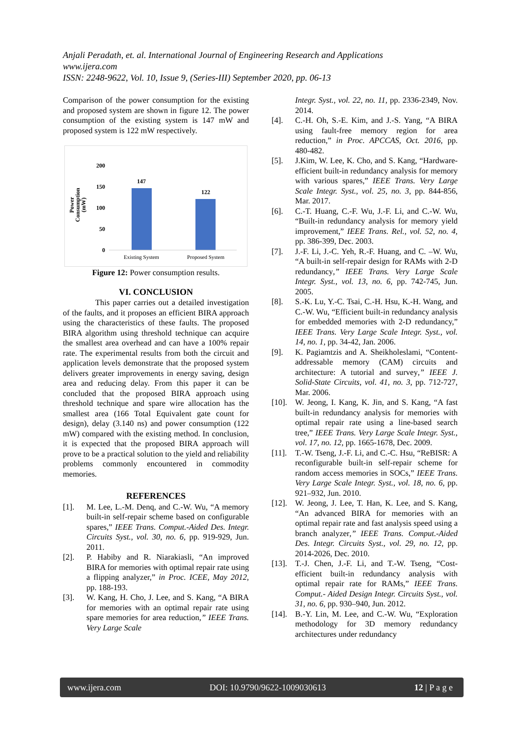Anjali Peradath, et. al. International Journal of Engineering Research and Applications
www.ijera.com
ISSN: 2248-9622, Vol. 10, Issue 9, (Series-III) September 2020, pp. 06-13
Comparison of the power consumption for the existing and proposed system are shown in figure 12. The power consumption of the existing system is 147 mW and proposed system is 122 mW respectively.
Power
Consumption
(mW)
200
150
100
50
0
147
122
Existing System
Proposed System
Figure 12: Power consumption results.
VI. CONCLUSION
This paper carries out a detailed investigation of the faults, and it proposes an efficient BIRA approach using the characteristics of these faults. The proposed BIRA algorithm using threshold technique can acquire the smallest area overhead and can have a 100% repair rate. The experimental results from both the circuit and application levels demonstrate that the proposed system delivers greater improvements in energy saving, design area and reducing delay. From this paper it can be concluded that the proposed BIRA approach using threshold technique and spare wire allocation has the smallest area (166 Total Equivalent gate count for design), delay (3.140 ns) and power consumption (122 mW) compared with the existing method. In conclusion, it is expected that the proposed BIRA approach will prove to be a practical solution to the yield and reliability problems commonly encountered in commodity memories.
REFERENCES
[1]. M. Lee, L.-M. Denq, and C.-W. Wu, “A memory built-in self-repair scheme based on configurable spares,” IEEE Trans. Comput.-Aided Des. Integr. Circuits Syst., vol. 30, no. 6, pp. 919-929, Jun. 2011.
[2]. P. Habiby and R. Niarakiasli, “An improved BIRA for memories with optimal repair rate using a flipping analyzer,” in Proc. ICEE, May 2012, pp. 188-193.
[3]. W. Kang, H. Cho, J. Lee, and S. Kang, “A BIRA for memories with an optimal repair rate using spare memories for area reduction,” IEEE Trans. Very Large Scale
Integr. Syst., vol. 22, no. 11, pp. 2336-2349, Nov. 2014.
[4]. C.-H. Oh, S.-E. Kim, and J.-S. Yang, “A BIRA using fault-free memory region for area reduction,” in Proc. APCCAS, Oct. 2016, pp. 480-482.
[5]. J.Kim, W. Lee, K. Cho, and S. Kang, “Hardware-efficient built-in redundancy analysis for memory with various spares,” IEEE Trans. Very Large Scale Integr. Syst., vol. 25, no. 3, pp. 844-856, Mar. 2017.
[6]. C.-T. Huang, C.-F. Wu, J.-F. Li, and C.-W. Wu, “Built-in redundancy analysis for memory yield improvement,” IEEE Trans. Rel., vol. 52, no. 4, pp. 386-399, Dec. 2003.
[7]. J.-F. Li, J.-C. Yeh, R.-F. Huang, and C. –W. Wu, “A built-in self-repair design for RAMs with 2-D redundancy,” IEEE Trans. Very Large Scale Integr. Syst., vol. 13, no. 6, pp. 742-745, Jun. 2005.
[8]. S.-K. Lu, Y.-C. Tsai, C.-H. Hsu, K.-H. Wang, and C.-W. Wu, “Efficient built-in redundancy analysis for embedded memories with 2-D redundancy,” IEEE Trans. Very Large Scale Integr. Syst., vol. 14, no. 1, pp. 34-42, Jan. 2006.
[9]. K. Pagiamtzis and A. Sheikholeslami, “Content-addressable memory (CAM) circuits and architecture: A tutorial and survey,” IEEE J. Solid-State Circuits, vol. 41, no. 3, pp. 712-727, Mar. 2006.
[10]. W. Jeong, I. Kang, K. Jin, and S. Kang, “A fast built-in redundancy analysis for memories with optimal repair rate using a line-based search tree,” IEEE Trans. Very Large Scale Integr. Syst., vol. 17, no. 12, pp. 1665-1678, Dec. 2009.
[11]. T.-W. Tseng, J.-F. Li, and C.-C. Hsu, “ReBISR: A reconfigurable built-in self-repair scheme for random access memories in SOCs,” IEEE Trans. Very Large Scale Integr. Syst., vol. 18, no. 6, pp. 921–932, Jun. 2010.
[12]. W. Jeong, J. Lee, T. Han, K. Lee, and S. Kang, “An advanced BIRA for memories with an optimal repair rate and fast analysis speed using a branch analyzer,” IEEE Trans. Comput.-Aided Des. Integr. Circuits Syst., vol. 29, no. 12, pp. 2014-2026, Dec. 2010.
[13]. T.-J. Chen, J.-F. Li, and T.-W. Tseng, “Cost-efficient built-in redundancy analysis with optimal repair rate for RAMs,” IEEE Trans. Comput.- Aided Design Integr. Circuits Syst., vol. 31, no. 6, pp. 930–940, Jun. 2012.
[14]. B.-Y. Lin, M. Lee, and C.-W. Wu, “Exploration methodology for 3D memory redundancy architectures under redundancy
www.ijera.com DOI: 10.9790/9622-1009030613 12 | P a g e